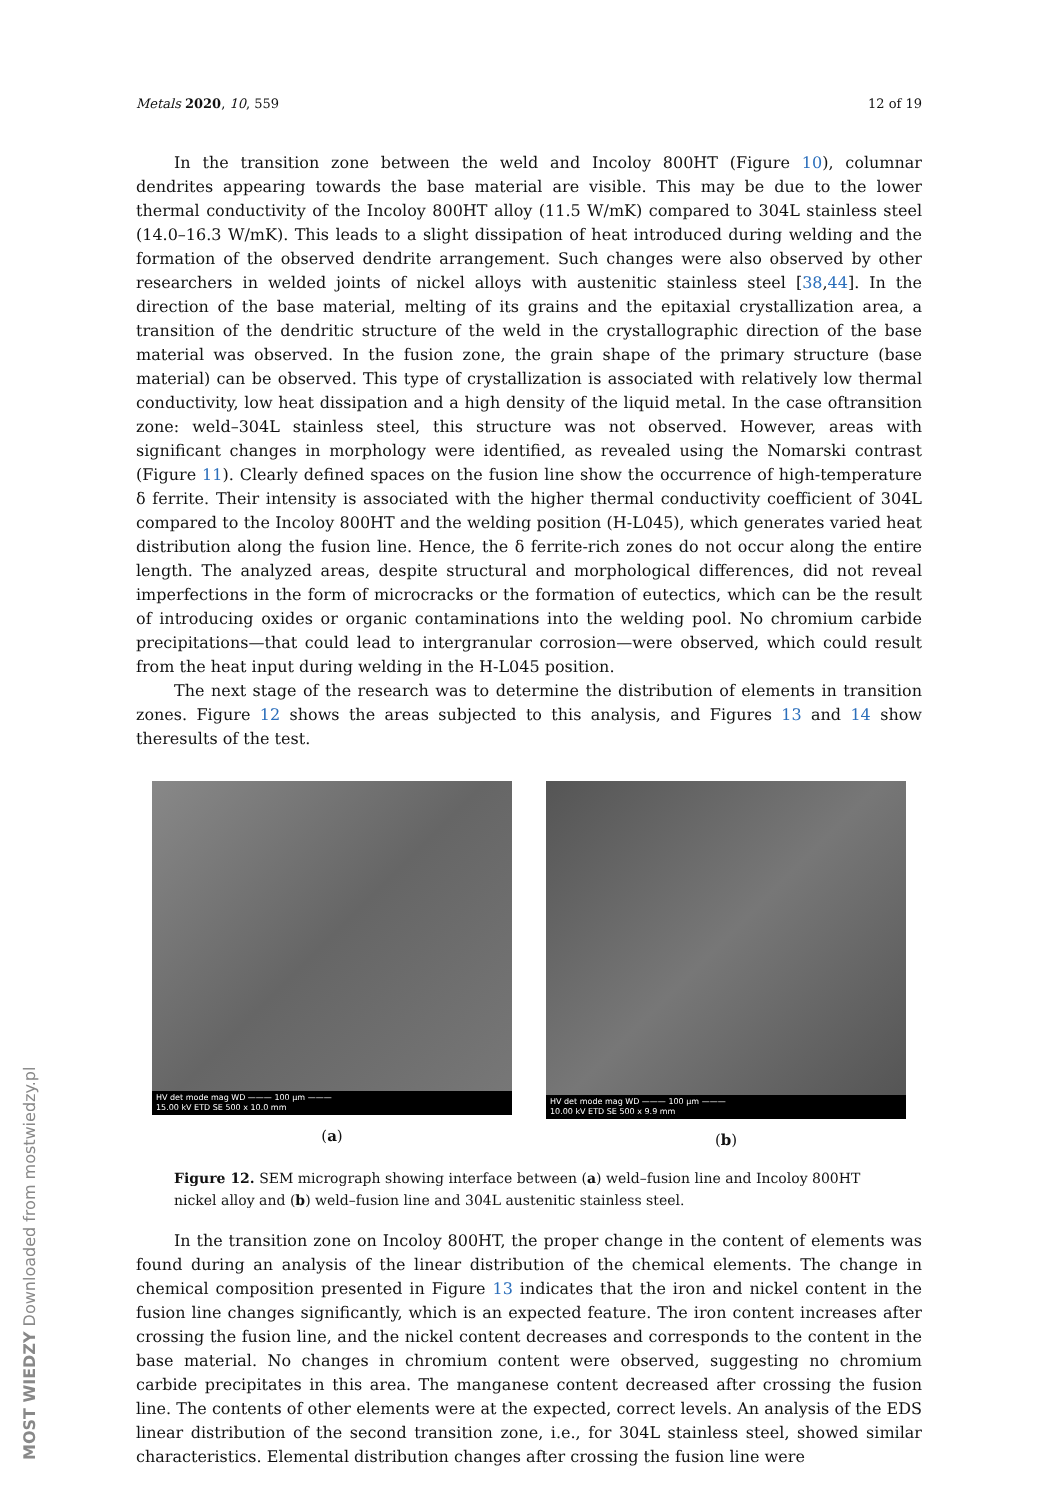Metals 2020, 10, 559 12 of 19
In the transition zone between the weld and Incoloy 800HT (Figure 10), columnar dendrites appearing towards the base material are visible. This may be due to the lower thermal conductivity of the Incoloy 800HT alloy (11.5 W/mK) compared to 304L stainless steel (14.0–16.3 W/mK). This leads to a slight dissipation of heat introduced during welding and the formation of the observed dendrite arrangement. Such changes were also observed by other researchers in welded joints of nickel alloys with austenitic stainless steel [38,44]. In the direction of the base material, melting of its grains and the epitaxial crystallization area, a transition of the dendritic structure of the weld in the crystallographic direction of the base material was observed. In the fusion zone, the grain shape of the primary structure (base material) can be observed. This type of crystallization is associated with relatively low thermal conductivity, low heat dissipation and a high density of the liquid metal. In the case oftransition zone: weld–304L stainless steel, this structure was not observed. However, areas with significant changes in morphology were identified, as revealed using the Nomarski contrast (Figure 11). Clearly defined spaces on the fusion line show the occurrence of high-temperature δ ferrite. Their intensity is associated with the higher thermal conductivity coefficient of 304L compared to the Incoloy 800HT and the welding position (H-L045), which generates varied heat distribution along the fusion line. Hence, the δ ferrite-rich zones do not occur along the entire length. The analyzed areas, despite structural and morphological differences, did not reveal imperfections in the form of microcracks or the formation of eutectics, which can be the result of introducing oxides or organic contaminations into the welding pool. No chromium carbide precipitations—that could lead to intergranular corrosion—were observed, which could result from the heat input during welding in the H-L045 position.
The next stage of the research was to determine the distribution of elements in transition zones. Figure 12 shows the areas subjected to this analysis, and Figures 13 and 14 show theresults of the test.
HV det mode mag WD ——— 100 µm ———
15.00 kV ETD SE 500 x 10.0 mm
(a)
HV det mode mag WD ——— 100 µm ———
10.00 kV ETD SE 500 x 9.9 mm
(b)
Figure 12. SEM micrograph showing interface between (a) weld–fusion line and Incoloy 800HT nickel alloy and (b) weld–fusion line and 304L austenitic stainless steel.
In the transition zone on Incoloy 800HT, the proper change in the content of elements was found during an analysis of the linear distribution of the chemical elements. The change in chemical composition presented in Figure 13 indicates that the iron and nickel content in the fusion line changes significantly, which is an expected feature. The iron content increases after crossing the fusion line, and the nickel content decreases and corresponds to the content in the base material. No changes in chromium content were observed, suggesting no chromium carbide precipitates in this area. The manganese content decreased after crossing the fusion line. The contents of other elements were at the expected, correct levels. An analysis of the EDS linear distribution of the second transition zone, i.e., for 304L stainless steel, showed similar characteristics. Elemental distribution changes after crossing the fusion line were
MOST WIEDZY Downloaded from mostwiedzy.pl